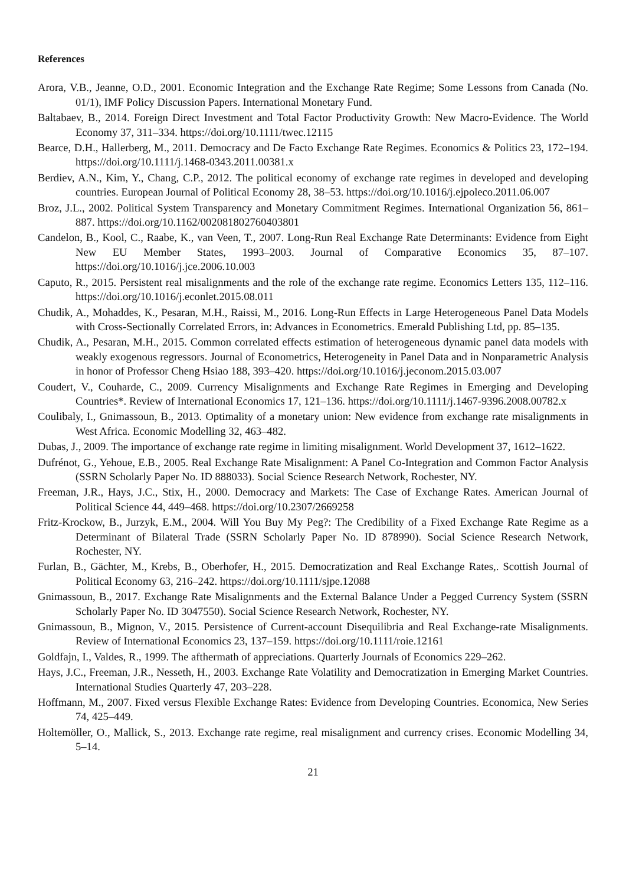References
Arora, V.B., Jeanne, O.D., 2001. Economic Integration and the Exchange Rate Regime; Some Lessons from Canada (No. 01/1), IMF Policy Discussion Papers. International Monetary Fund.
Baltabaev, B., 2014. Foreign Direct Investment and Total Factor Productivity Growth: New Macro-Evidence. The World Economy 37, 311–334. https://doi.org/10.1111/twec.12115
Bearce, D.H., Hallerberg, M., 2011. Democracy and De Facto Exchange Rate Regimes. Economics & Politics 23, 172–194. https://doi.org/10.1111/j.1468-0343.2011.00381.x
Berdiev, A.N., Kim, Y., Chang, C.P., 2012. The political economy of exchange rate regimes in developed and developing countries. European Journal of Political Economy 28, 38–53. https://doi.org/10.1016/j.ejpoleco.2011.06.007
Broz, J.L., 2002. Political System Transparency and Monetary Commitment Regimes. International Organization 56, 861–887. https://doi.org/10.1162/002081802760403801
Candelon, B., Kool, C., Raabe, K., van Veen, T., 2007. Long-Run Real Exchange Rate Determinants: Evidence from Eight New EU Member States, 1993–2003. Journal of Comparative Economics 35, 87–107. https://doi.org/10.1016/j.jce.2006.10.003
Caputo, R., 2015. Persistent real misalignments and the role of the exchange rate regime. Economics Letters 135, 112–116. https://doi.org/10.1016/j.econlet.2015.08.011
Chudik, A., Mohaddes, K., Pesaran, M.H., Raissi, M., 2016. Long-Run Effects in Large Heterogeneous Panel Data Models with Cross-Sectionally Correlated Errors, in: Advances in Econometrics. Emerald Publishing Ltd, pp. 85–135.
Chudik, A., Pesaran, M.H., 2015. Common correlated effects estimation of heterogeneous dynamic panel data models with weakly exogenous regressors. Journal of Econometrics, Heterogeneity in Panel Data and in Nonparametric Analysis in honor of Professor Cheng Hsiao 188, 393–420. https://doi.org/10.1016/j.jeconom.2015.03.007
Coudert, V., Couharde, C., 2009. Currency Misalignments and Exchange Rate Regimes in Emerging and Developing Countries*. Review of International Economics 17, 121–136. https://doi.org/10.1111/j.1467-9396.2008.00782.x
Coulibaly, I., Gnimassoun, B., 2013. Optimality of a monetary union: New evidence from exchange rate misalignments in West Africa. Economic Modelling 32, 463–482.
Dubas, J., 2009. The importance of exchange rate regime in limiting misalignment. World Development 37, 1612–1622.
Dufrénot, G., Yehoue, E.B., 2005. Real Exchange Rate Misalignment: A Panel Co-Integration and Common Factor Analysis (SSRN Scholarly Paper No. ID 888033). Social Science Research Network, Rochester, NY.
Freeman, J.R., Hays, J.C., Stix, H., 2000. Democracy and Markets: The Case of Exchange Rates. American Journal of Political Science 44, 449–468. https://doi.org/10.2307/2669258
Fritz-Krockow, B., Jurzyk, E.M., 2004. Will You Buy My Peg?: The Credibility of a Fixed Exchange Rate Regime as a Determinant of Bilateral Trade (SSRN Scholarly Paper No. ID 878990). Social Science Research Network, Rochester, NY.
Furlan, B., Gächter, M., Krebs, B., Oberhofer, H., 2015. Democratization and Real Exchange Rates,. Scottish Journal of Political Economy 63, 216–242. https://doi.org/10.1111/sjpe.12088
Gnimassoun, B., 2017. Exchange Rate Misalignments and the External Balance Under a Pegged Currency System (SSRN Scholarly Paper No. ID 3047550). Social Science Research Network, Rochester, NY.
Gnimassoun, B., Mignon, V., 2015. Persistence of Current-account Disequilibria and Real Exchange-rate Misalignments. Review of International Economics 23, 137–159. https://doi.org/10.1111/roie.12161
Goldfajn, I., Valdes, R., 1999. The afthermath of appreciations. Quarterly Journals of Economics 229–262.
Hays, J.C., Freeman, J.R., Nesseth, H., 2003. Exchange Rate Volatility and Democratization in Emerging Market Countries. International Studies Quarterly 47, 203–228.
Hoffmann, M., 2007. Fixed versus Flexible Exchange Rates: Evidence from Developing Countries. Economica, New Series 74, 425–449.
Holtemöller, O., Mallick, S., 2013. Exchange rate regime, real misalignment and currency crises. Economic Modelling 34, 5–14.
21